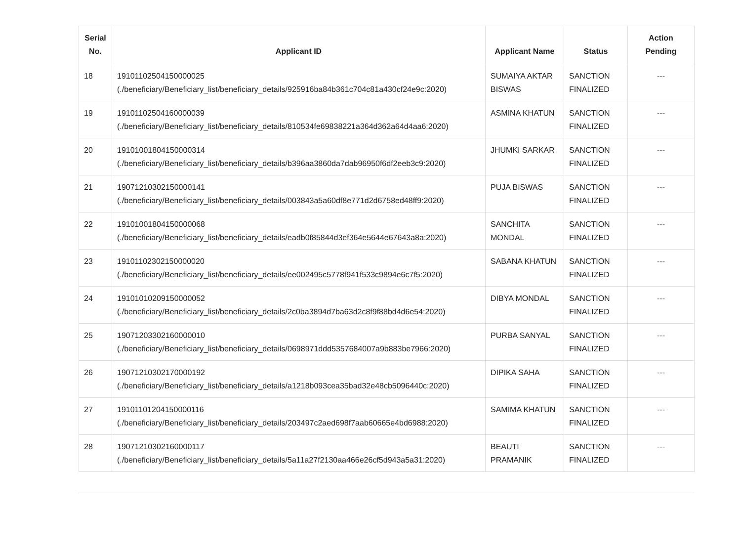| Serial No. | Applicant ID | Applicant Name | Status | Action Pending |
| --- | --- | --- | --- | --- |
| 18 | 19101102504150000025 (./beneficiary/Beneficiary_list/beneficiary_details/925916ba84b361c704c81a430cf24e9c:2020) | SUMAIYA AKTAR BISWAS | SANCTION FINALIZED | --- |
| 19 | 19101102504160000039 (./beneficiary/Beneficiary_list/beneficiary_details/810534fe69838221a364d362a64d4aa6:2020) | ASMINA KHATUN | SANCTION FINALIZED | --- |
| 20 | 19101001804150000314 (./beneficiary/Beneficiary_list/beneficiary_details/b396aa3860da7dab96950f6df2eeb3c9:2020) | JHUMKI SARKAR | SANCTION FINALIZED | --- |
| 21 | 19071210302150000141 (./beneficiary/Beneficiary_list/beneficiary_details/003843a5a60df8e771d2d6758ed48ff9:2020) | PUJA BISWAS | SANCTION FINALIZED | --- |
| 22 | 19101001804150000068 (./beneficiary/Beneficiary_list/beneficiary_details/eadb0f85844d3ef364e5644e67643a8a:2020) | SANCHITA MONDAL | SANCTION FINALIZED | --- |
| 23 | 19101102302150000020 (./beneficiary/Beneficiary_list/beneficiary_details/ee002495c5778f941f533c9894e6c7f5:2020) | SABANA KHATUN | SANCTION FINALIZED | --- |
| 24 | 19101010209150000052 (./beneficiary/Beneficiary_list/beneficiary_details/2c0ba3894d7ba63d2c8f9f88bd4d6e54:2020) | DIBYA MONDAL | SANCTION FINALIZED | --- |
| 25 | 19071203302160000010 (./beneficiary/Beneficiary_list/beneficiary_details/0698971ddd5357684007a9b883be7966:2020) | PURBA SANYAL | SANCTION FINALIZED | --- |
| 26 | 19071210302170000192 (./beneficiary/Beneficiary_list/beneficiary_details/a1218b093cea35bad32e48cb5096440c:2020) | DIPIKA SAHA | SANCTION FINALIZED | --- |
| 27 | 19101101204150000116 (./beneficiary/Beneficiary_list/beneficiary_details/203497c2aed698f7aab60665e4bd6988:2020) | SAMIMA KHATUN | SANCTION FINALIZED | --- |
| 28 | 19071210302160000117 (./beneficiary/Beneficiary_list/beneficiary_details/5a11a27f2130aa466e26cf5d943a5a31:2020) | BEAUTI PRAMANIK | SANCTION FINALIZED | --- |